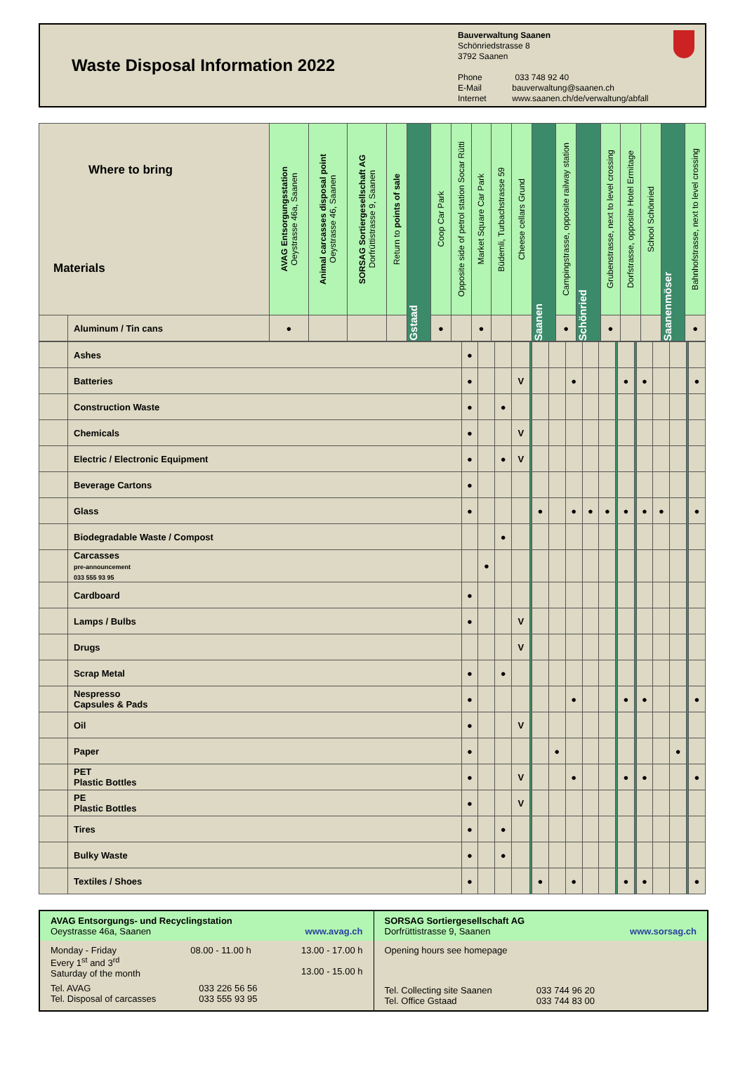Waste Disposal Information 2022
Bauverwaltung Saanen
Schönriedstrasse 8
3792 Saanen
Phone 033 748 92 40
E-Mail bauverwaltung@saanen.ch
Internet www.saanen.ch/de/verwaltung/abfall
| Where to bring Materials | | AVAG Entsorgungsstation Oeystrasse 46a, Saanen | Animal carcasses disposal point Oeystrasse 46, Saanen | SORSAG Sortiergesellschaft AG Dorfrüttistrasse 9, Saanen | Return to points of sale | Gstaad | Coop Car Park | Opposite side of petrol station Socar Rütti | Market Square Car Park | Büdemli, Turbachstrasse 59 | Cheese cellars Grund | Saanen | Campingstrasse, opposite railway station | Schönried | Grubenstrasse, next to level crossing | Dorfstrasse, opposite Hotel Ermitage | School Schönried | Saanenmöser | Bahnhofstrasse, next to level crossing |
| --- | --- | --- | --- | --- | --- | --- | --- | --- | --- | --- | --- | --- | --- | --- | --- | --- | --- | --- | --- |
| | Aluminum / Tin cans | ● | | | | | ● | | ● | | | | ● | | ● | | | | ● |
| | Ashes | ● | | | | | | | | | | | | | | | | | |
| | Batteries | ● | | | V | | | | ● | | | | ● | | ● | | | | ● |
| | Construction Waste | ● | | ● | | | | | | | | | | | | | | | |
| | Chemicals | ● | | | V | | | | | | | | | | | | | | |
| | Electric / Electronic Equipment | ● | | ● | V | | | | | | | | | | | | | | |
| | Beverage Cartons | ● | | | | | | | | | | | | | | | | | |
| | Glass | ● | | | | | ● | | ● | ● | ● | | ● | | ● | ● | | | ● |
| | Biodegradable Waste / Compost | | | ● | | | | | | | | | | | | | | | |
| | Carcasses pre-announcement 033 555 93 95 | | ● | | | | | | | | | | | | | | | | |
| | Cardboard | ● | | | | | | | | | | | | | | | | | |
| | Lamps / Bulbs | ● | | | V | | | | | | | | | | | | | | |
| | Drugs | | | | V | | | | | | | | | | | | | | |
| | Scrap Metal | ● | | ● | | | | | | | | | | | | | | | |
| | Nespresso Capsules & Pads | ● | | | | | | | ● | | | | ● | | ● | | | | ● |
| | Oil | ● | | | V | | | | | | | | | | | | | | |
| | Paper | ● | | | | | | ● | | | | | | | | | ● | | |
| | PET Plastic Bottles | ● | | | V | | | | ● | | | | ● | | ● | | | | ● |
| | PE Plastic Bottles | ● | | | V | | | | | | | | | | | | | | |
| | Tires | ● | | ● | | | | | | | | | | | | | | | |
| | Bulky Waste | ● | | ● | | | | | | | | | | | | | | | |
| | Textiles / Shoes | ● | | | | | ● | | ● | | | | ● | | ● | | | | ● |
AVAG Entsorgungs- und Recyclingstation
Oeystrasse 46a, Saanen www.avag.ch
Monday - Friday
Every 1<sup>st</sup> and 3<sup>rd</sup>
Saturday of the month 08.00 - 11.00 h 13.00 - 17.00 h
13.00 - 15.00 h
Tel. AVAG
Tel. Disposal of carcasses 033 226 56 56
033 555 93 95
SORSAG Sortiergesellschaft AG
Dorfrüttistrasse 9, Saanen www.sorsag.ch
Opening hours see homepage
Tel. Collecting site Saanen
Tel. Office Gstaad 033 744 96 20
033 744 83 00